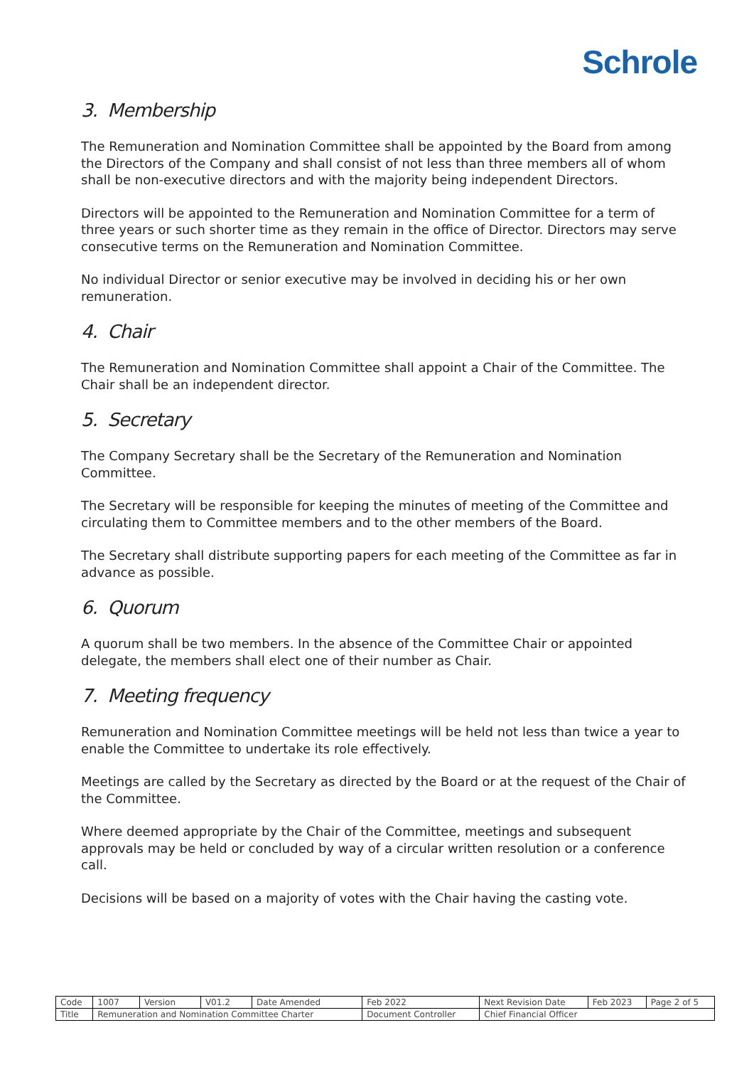Schrole
3. Membership
The Remuneration and Nomination Committee shall be appointed by the Board from among the Directors of the Company and shall consist of not less than three members all of whom shall be non-executive directors and with the majority being independent Directors.
Directors will be appointed to the Remuneration and Nomination Committee for a term of three years or such shorter time as they remain in the office of Director. Directors may serve consecutive terms on the Remuneration and Nomination Committee.
No individual Director or senior executive may be involved in deciding his or her own remuneration.
4. Chair
The Remuneration and Nomination Committee shall appoint a Chair of the Committee. The Chair shall be an independent director.
5. Secretary
The Company Secretary shall be the Secretary of the Remuneration and Nomination Committee.
The Secretary will be responsible for keeping the minutes of meeting of the Committee and circulating them to Committee members and to the other members of the Board.
The Secretary shall distribute supporting papers for each meeting of the Committee as far in advance as possible.
6. Quorum
A quorum shall be two members. In the absence of the Committee Chair or appointed delegate, the members shall elect one of their number as Chair.
7. Meeting frequency
Remuneration and Nomination Committee meetings will be held not less than twice a year to enable the Committee to undertake its role effectively.
Meetings are called by the Secretary as directed by the Board or at the request of the Chair of the Committee.
Where deemed appropriate by the Chair of the Committee, meetings and subsequent approvals may be held or concluded by way of a circular written resolution or a conference call.
Decisions will be based on a majority of votes with the Chair having the casting vote.
| Code | 1007 | Version | V01.2 | Date Amended | Feb 2022 | Next Revision Date | Feb 2023 | Page 2 of 5 |
| Title | Remuneration and Nomination Committee Charter | | | | Document Controller | Chief Financial Officer | | |